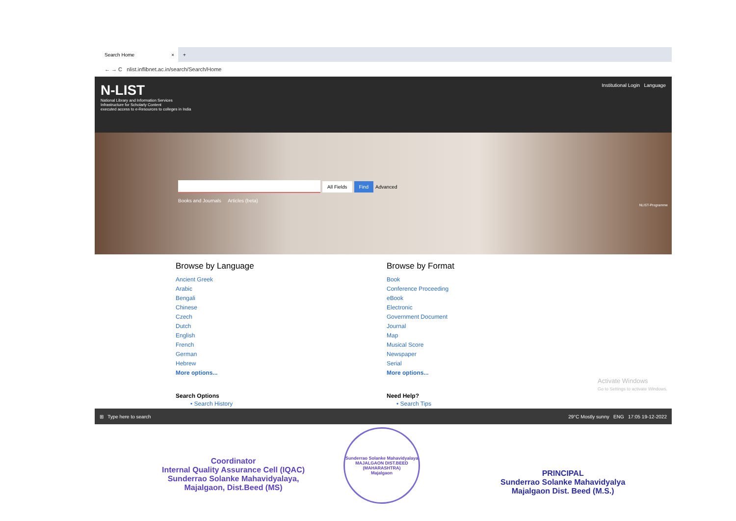Search Home ×
+
← → C nlist.inflibnet.ac.in/search/Search/Home
N-LIST
National Library and Information Services
Infrastructure for Scholarly Content
executed access to e-Resources to colleges in India
Institutional Login Language
All Fields Find Advanced
Books and Journals Articles (beta)
NLIST-Programme
Browse by Language
Ancient Greek
Arabic
Bengali
Chinese
Czech
Dutch
English
French
German
Hebrew
More options...
Search Options
• Search History
Browse by Format
Book
Conference Proceeding
eBook
Electronic
Government Document
Journal
Map
Musical Score
Newspaper
Serial
More options...
Need Help?
• Search Tips
Activate Windows
Go to Settings to activate Windows.
⊞ Type here to search 29°C Mostly sunny ENG 17:05 19-12-2022
Coordinator
Internal Quality Assurance Cell (IQAC)
Sunderrao Solanke Mahavidyalaya,
Majalgaon, Dist.Beed (MS)
Sunderrao Solanke Mahavidyalaya
MAJALGAON DIST.BEED (MAHARASHTRA)
Majalgaon
PRINCIPAL
Sunderrao Solanke Mahavidyalya
Majalgaon Dist. Beed (M.S.)